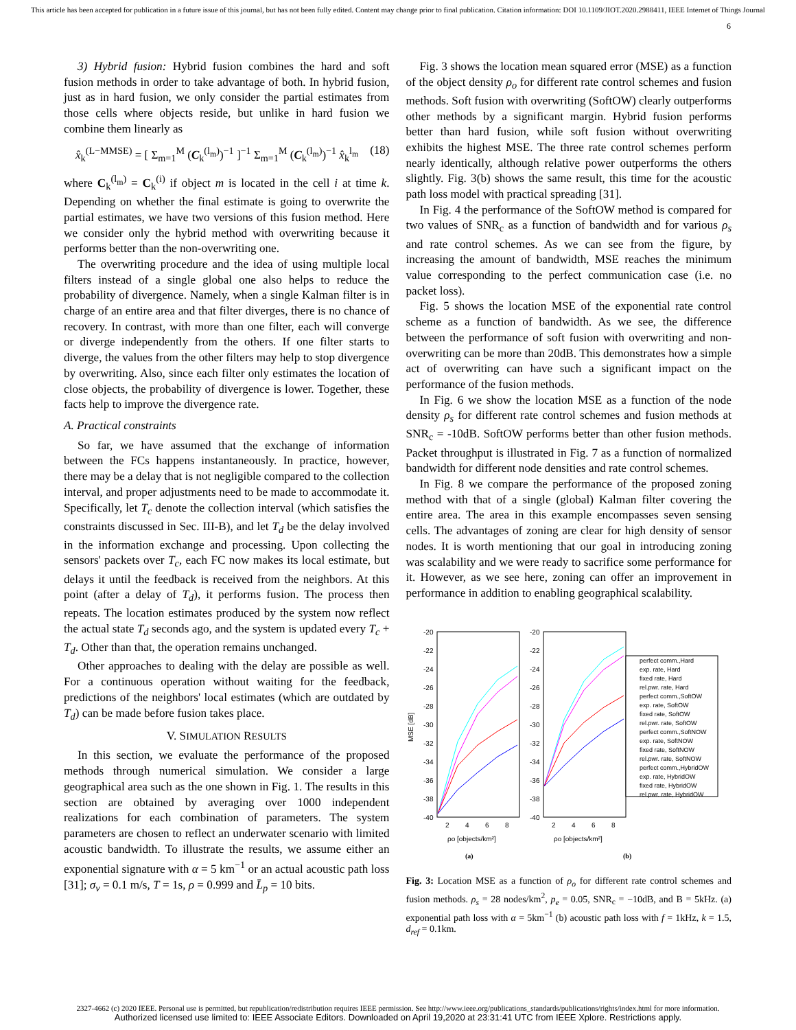This article has been accepted for publication in a future issue of this journal, but has not been fully edited. Content may change prior to final publication. Citation information: DOI 10.1109/JIOT.2020.2988411, IEEE Internet of Things Journal
6
3) Hybrid fusion: Hybrid fusion combines the hard and soft fusion methods in order to take advantage of both. In hybrid fusion, just as in hard fusion, we only consider the partial estimates from those cells where objects reside, but unlike in hard fusion we combine them linearly as
x̂<sub>k</sub><sup>(L−MMSE)</sup> = [ Σ<sub>m=1</sub><sup>M</sup> (C<sub>k</sub><sup>(l<sub>m</sub>)</sup>)<sup>−1</sup> ]<sup>−1</sup> Σ<sub>m=1</sub><sup>M</sup> (C<sub>k</sub><sup>(l<sub>m</sub>)</sup>)<sup>−1</sup> x̂<sub>k</sub><sup>l<sub>m</sub></sup> (18)
where C<sub>k</sub><sup>(l<sub>m</sub>)</sup> = C<sub>k</sub><sup>(i)</sup> if object m is located in the cell i at time k. Depending on whether the final estimate is going to overwrite the partial estimates, we have two versions of this fusion method. Here we consider only the hybrid method with overwriting because it performs better than the non-overwriting one.
The overwriting procedure and the idea of using multiple local filters instead of a single global one also helps to reduce the probability of divergence. Namely, when a single Kalman filter is in charge of an entire area and that filter diverges, there is no chance of recovery. In contrast, with more than one filter, each will converge or diverge independently from the others. If one filter starts to diverge, the values from the other filters may help to stop divergence by overwriting. Also, since each filter only estimates the location of close objects, the probability of divergence is lower. Together, these facts help to improve the divergence rate.
A. Practical constraints
So far, we have assumed that the exchange of information between the FCs happens instantaneously. In practice, however, there may be a delay that is not negligible compared to the collection interval, and proper adjustments need to be made to accommodate it. Specifically, let T<sub>c</sub> denote the collection interval (which satisfies the constraints discussed in Sec. III-B), and let T<sub>d</sub> be the delay involved in the information exchange and processing. Upon collecting the sensors' packets over T<sub>c</sub>, each FC now makes its local estimate, but delays it until the feedback is received from the neighbors. At this point (after a delay of T<sub>d</sub>), it performs fusion. The process then repeats. The location estimates produced by the system now reflect the actual state T<sub>d</sub> seconds ago, and the system is updated every T<sub>c</sub> + T<sub>d</sub>. Other than that, the operation remains unchanged.
Other approaches to dealing with the delay are possible as well. For a continuous operation without waiting for the feedback, predictions of the neighbors' local estimates (which are outdated by T<sub>d</sub>) can be made before fusion takes place.
V. SIMULATION RESULTS
In this section, we evaluate the performance of the proposed methods through numerical simulation. We consider a large geographical area such as the one shown in Fig. 1. The results in this section are obtained by averaging over 1000 independent realizations for each combination of parameters. The system parameters are chosen to reflect an underwater scenario with limited acoustic bandwidth. To illustrate the results, we assume either an exponential signature with α = 5 km<sup>−1</sup> or an actual acoustic path loss [31]; σ<sub>v</sub> = 0.1 m/s, T = 1s, ρ = 0.999 and L̄<sub>p</sub> = 10 bits.
Fig. 3 shows the location mean squared error (MSE) as a function of the object density ρ<sub>o</sub> for different rate control schemes and fusion methods. Soft fusion with overwriting (SoftOW) clearly outperforms other methods by a significant margin. Hybrid fusion performs better than hard fusion, while soft fusion without overwriting exhibits the highest MSE. The three rate control schemes perform nearly identically, although relative power outperforms the others slightly. Fig. 3(b) shows the same result, this time for the acoustic path loss model with practical spreading [31].
In Fig. 4 the performance of the SoftOW method is compared for two values of SNR<sub>c</sub> as a function of bandwidth and for various ρ<sub>s</sub> and rate control schemes. As we can see from the figure, by increasing the amount of bandwidth, MSE reaches the minimum value corresponding to the perfect communication case (i.e. no packet loss).
Fig. 5 shows the location MSE of the exponential rate control scheme as a function of bandwidth. As we see, the difference between the performance of soft fusion with overwriting and non-overwriting can be more than 20dB. This demonstrates how a simple act of overwriting can have such a significant impact on the performance of the fusion methods.
In Fig. 6 we show the location MSE as a function of the node density ρ<sub>s</sub> for different rate control schemes and fusion methods at SNR<sub>c</sub> = -10dB. SoftOW performs better than other fusion methods. Packet throughput is illustrated in Fig. 7 as a function of normalized bandwidth for different node densities and rate control schemes.
In Fig. 8 we compare the performance of the proposed zoning method with that of a single (global) Kalman filter covering the entire area. The area in this example encompasses seven sensing cells. The advantages of zoning are clear for high density of sensor nodes. It is worth mentioning that our goal in introducing zoning was scalability and we were ready to sacrifice some performance for it. However, as we see here, zoning can offer an improvement in performance in addition to enabling geographical scalability.
MSE [dB]
-20
-22
-24
-26
-28
-30
-32
-34
-36
-38
-40
2
4
6
8
ρo [objects/km²]
-20
-22
-24
-26
-28
-30
-32
-34
-36
-38
-40
2
4
6
8
ρo [objects/km²]
perfect comm.,Hard
exp. rate, Hard
fixed rate, Hard
rel.pwr. rate, Hard
perfect comm.,SoftOW
exp. rate, SoftOW
fixed rate, SoftOW
rel.pwr. rate, SoftOW
perfect comm.,SoftNOW
exp. rate, SoftNOW
fixed rate, SoftNOW
rel.pwr. rate, SoftNOW
perfect comm.,HybridOW
exp. rate, HybridOW
fixed rate, HybridOW
rel.pwr. rate, HybridOW
(a)
(b)
Fig. 3: Location MSE as a function of ρ<sub>o</sub> for different rate control schemes and fusion methods. ρ<sub>s</sub> = 28 nodes/km<sup>2</sup>, p<sub>e</sub> = 0.05, SNR<sub>c</sub> = −10dB, and B = 5kHz. (a) exponential path loss with α = 5km<sup>−1</sup> (b) acoustic path loss with f = 1kHz, k = 1.5, d<sub>ref</sub> = 0.1km.
2327-4662 (c) 2020 IEEE. Personal use is permitted, but republication/redistribution requires IEEE permission. See http://www.ieee.org/publications_standards/publications/rights/index.html for more information.
Authorized licensed use limited to: IEEE Associate Editors. Downloaded on April 19,2020 at 23:31:41 UTC from IEEE Xplore. Restrictions apply.